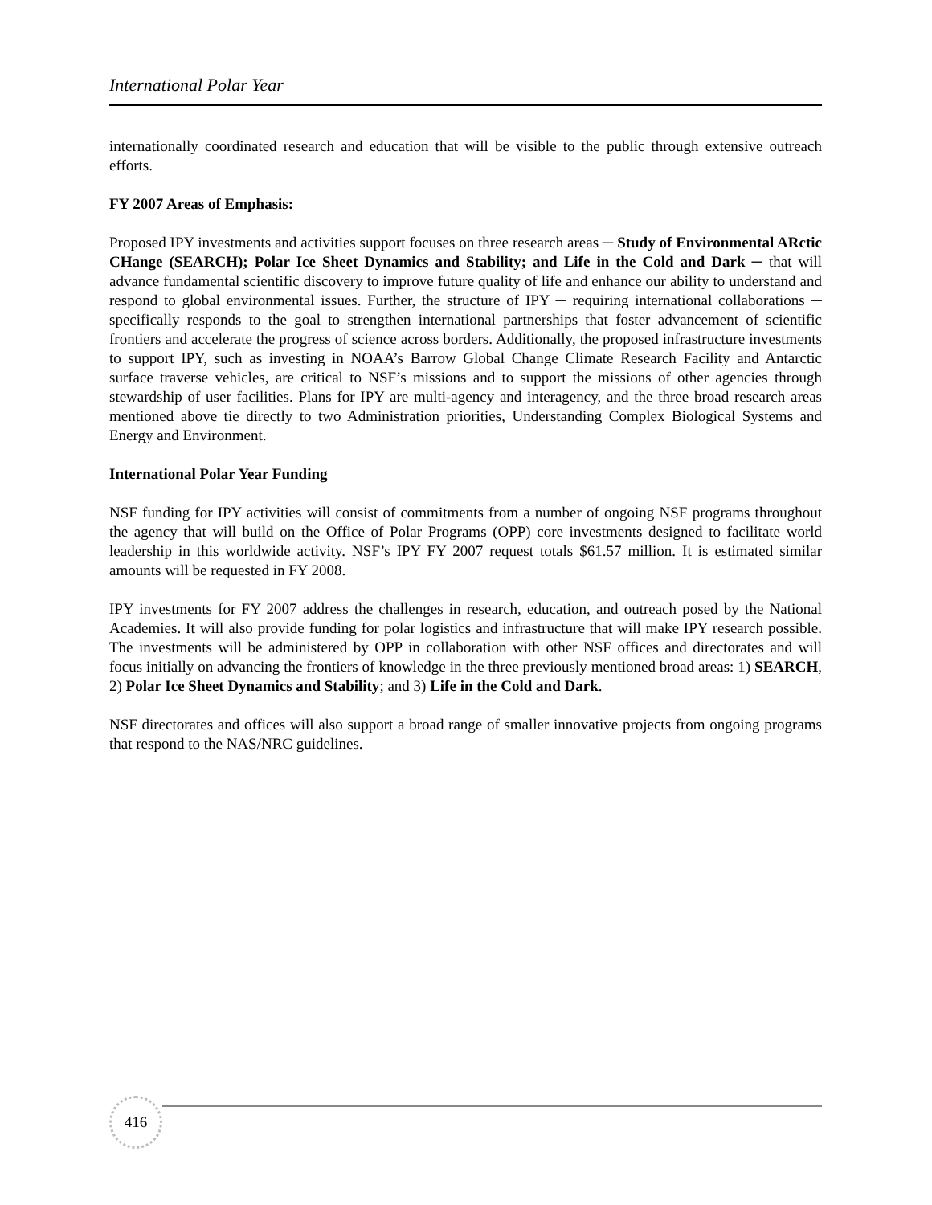International Polar Year
internationally coordinated research and education that will be visible to the public through extensive outreach efforts.
FY 2007 Areas of Emphasis:
Proposed IPY investments and activities support focuses on three research areas ─ Study of Environmental ARctic CHange (SEARCH); Polar Ice Sheet Dynamics and Stability; and Life in the Cold and Dark ─ that will advance fundamental scientific discovery to improve future quality of life and enhance our ability to understand and respond to global environmental issues. Further, the structure of IPY ─ requiring international collaborations ─ specifically responds to the goal to strengthen international partnerships that foster advancement of scientific frontiers and accelerate the progress of science across borders. Additionally, the proposed infrastructure investments to support IPY, such as investing in NOAA’s Barrow Global Change Climate Research Facility and Antarctic surface traverse vehicles, are critical to NSF’s missions and to support the missions of other agencies through stewardship of user facilities. Plans for IPY are multi-agency and interagency, and the three broad research areas mentioned above tie directly to two Administration priorities, Understanding Complex Biological Systems and Energy and Environment.
International Polar Year Funding
NSF funding for IPY activities will consist of commitments from a number of ongoing NSF programs throughout the agency that will build on the Office of Polar Programs (OPP) core investments designed to facilitate world leadership in this worldwide activity. NSF’s IPY FY 2007 request totals $61.57 million. It is estimated similar amounts will be requested in FY 2008.
IPY investments for FY 2007 address the challenges in research, education, and outreach posed by the National Academies. It will also provide funding for polar logistics and infrastructure that will make IPY research possible. The investments will be administered by OPP in collaboration with other NSF offices and directorates and will focus initially on advancing the frontiers of knowledge in the three previously mentioned broad areas: 1) SEARCH, 2) Polar Ice Sheet Dynamics and Stability; and 3) Life in the Cold and Dark.
NSF directorates and offices will also support a broad range of smaller innovative projects from ongoing programs that respond to the NAS/NRC guidelines.
416